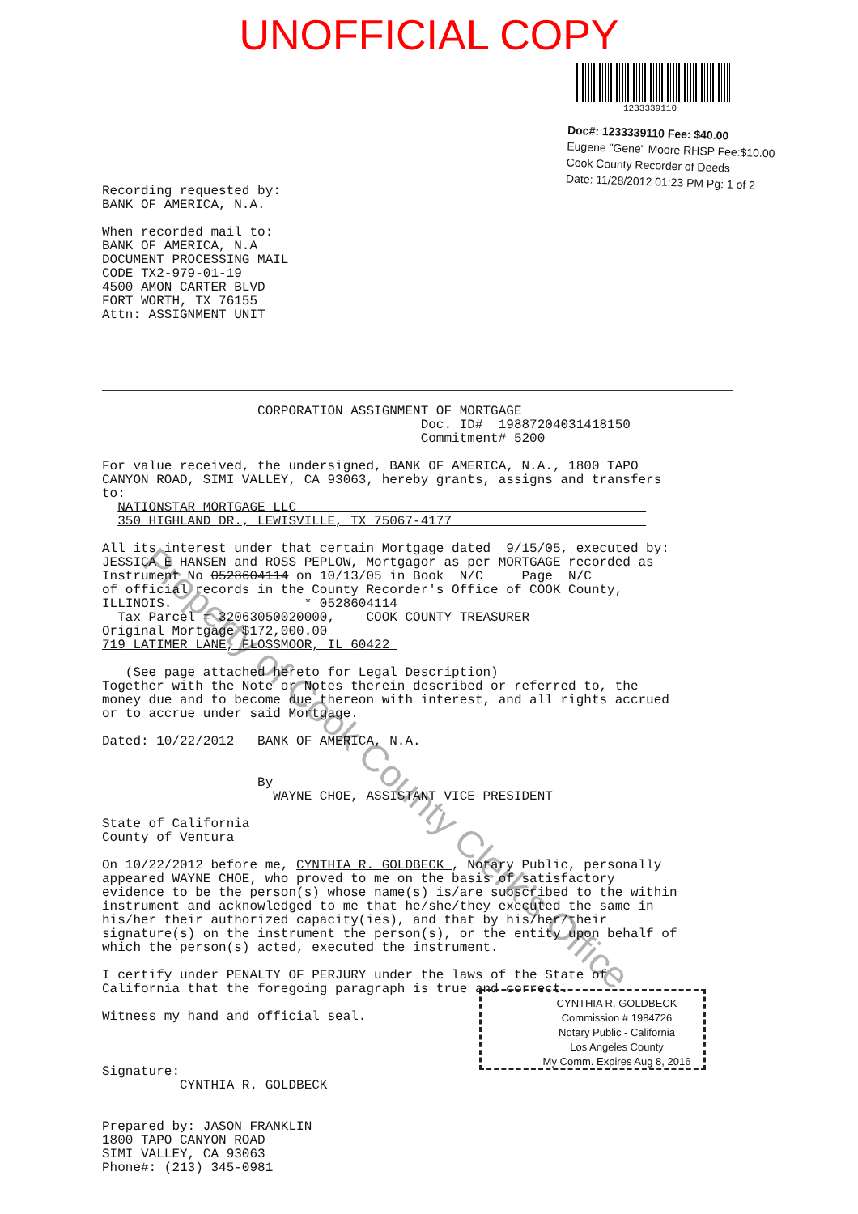UNOFFICIAL COPY
1233339110
Doc#: 1233339110 Fee: $40.00
Eugene "Gene" Moore RHSP Fee:$10.00
Cook County Recorder of Deeds
Date: 11/28/2012 01:23 PM Pg: 1 of 2
Recording requested by: BANK OF AMERICA, N.A. When recorded mail to: BANK OF AMERICA, N.A DOCUMENT PROCESSING MAIL CODE TX2-979-01-19 4500 AMON CARTER BLVD FORT WORTH, TX 76155 Attn: ASSIGNMENT UNIT
CORPORATION ASSIGNMENT OF MORTGAGE Doc. ID# 19887204031418150 Commitment# 5200 For value received, the undersigned, BANK OF AMERICA, N.A., 1800 TAPO CANYON ROAD, SIMI VALLEY, CA 93063, hereby grants, assigns and transfers to: NATIONSTAR MORTGAGE LLC 350 HIGHLAND DR., LEWISVILLE, TX 75067-4177 All its interest under that certain Mortgage dated 9/15/05, executed by: JESSICA E HANSEN and ROSS PEPLOW, Mortgagor as per MORTGAGE recorded as Instrument No 0528604114 on 10/13/05 in Book N/C Page N/C of official records in the County Recorder's Office of COOK County, ILLINOIS. * 0528604114 Tax Parcel = 32063050020000, COOK COUNTY TREASURER Original Mortgage $172,000.00 719 LATIMER LANE, FLOSSMOOR, IL 60422 (See page attached hereto for Legal Description) Together with the Note or Notes therein described or referred to, the money due and to become due thereon with interest, and all rights accrued or to accrue under said Mortgage. Dated: 10/22/2012 BANK OF AMERICA, N.A. By WAYNE CHOE, ASSISTANT VICE PRESIDENT State of California County of Ventura On 10/22/2012 before me, CYNTHIA R. GOLDBECK , Notary Public, personally appeared WAYNE CHOE, who proved to me on the basis of satisfactory evidence to be the person(s) whose name(s) is/are subscribed to the within instrument and acknowledged to me that he/she/they executed the same in his/her their authorized capacity(ies), and that by his/her/their signature(s) on the instrument the person(s), or the entity upon behalf of which the person(s) acted, executed the instrument. I certify under PENALTY OF PERJURY under the laws of the State of California that the foregoing paragraph is true and correct. Witness my hand and official seal. Signature: CYNTHIA R. GOLDBECK Prepared by: JASON FRANKLIN 1800 TAPO CANYON ROAD SIMI VALLEY, CA 93063 Phone#: (213) 345-0981
CYNTHIA R. GOLDBECK
Commission # 1984726
Notary Public - California
Los Angeles County
My Comm. Expires Aug 8, 2016
Property of Cook County Clerk's Office